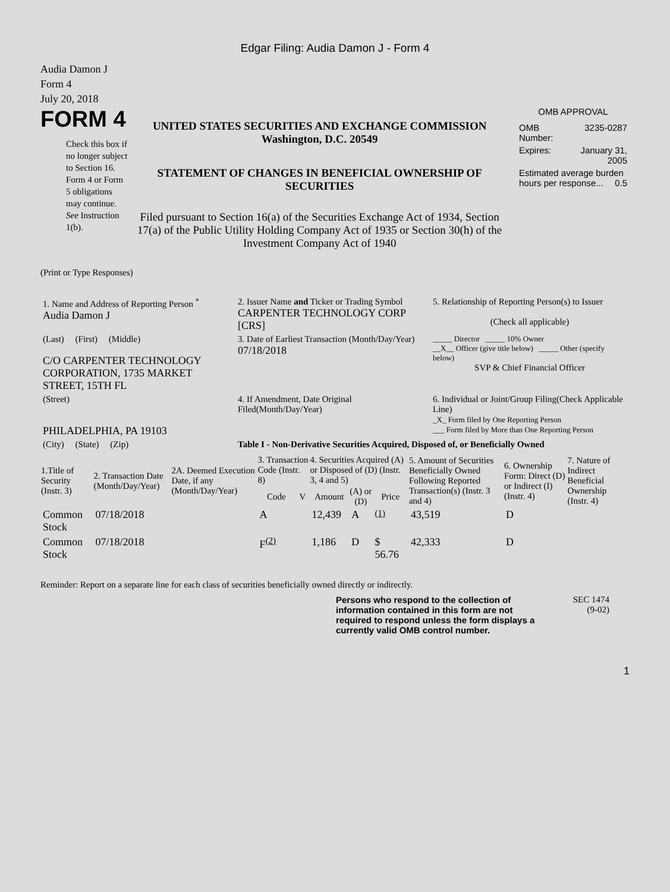Edgar Filing: Audia Damon J - Form 4
Audia Damon J
Form 4
July 20, 2018
FORM 4
Check this box if no longer subject to Section 16. Form 4 or Form 5 obligations may continue. See Instruction 1(b).
UNITED STATES SECURITIES AND EXCHANGE COMMISSION
Washington, D.C. 20549
STATEMENT OF CHANGES IN BENEFICIAL OWNERSHIP OF SECURITIES
Filed pursuant to Section 16(a) of the Securities Exchange Act of 1934, Section 17(a) of the Public Utility Holding Company Act of 1935 or Section 30(h) of the Investment Company Act of 1940
OMB APPROVAL
| OMB Number: | 3235-0287 |
| Expires: | January 31, 2005 |
| Estimated average burden hours per response... 0.5 | |
(Print or Type Responses)
| 1. Name and Address of Reporting Person <sup>*</sup> Audia Damon J | 2. Issuer Name and Ticker or Trading Symbol CARPENTER TECHNOLOGY CORP [CRS] | 5. Relationship of Reporting Person(s) to Issuer (Check all applicable) |
| (Last) (First) (Middle) C/O CARPENTER TECHNOLOGY CORPORATION, 1735 MARKET STREET, 15TH FL | 3. Date of Earliest Transaction (Month/Day/Year) 07/18/2018 | _____ Director _____ 10% Owner __X__ Officer (give title below) _____ Other (specify below) SVP & Chief Financial Officer |
| (Street) PHILADELPHIA, PA 19103 | 4. If Amendment, Date Original Filed(Month/Day/Year) | 6. Individual or Joint/Group Filing(Check Applicable Line) _X_ Form filed by One Reporting Person ___ Form filed by More than One Reporting Person |
| (City) (State) (Zip) | Table I - Non-Derivative Securities Acquired, Disposed of, or Beneficially Owned | |
| 1.Title of Security (Instr. 3) | 2. Transaction Date (Month/Day/Year) | 2A. Deemed Execution Date, if any (Month/Day/Year) | 3. Transaction Code (Instr. 8) | | 4. Securities Acquired (A) or Disposed of (D) (Instr. 3, 4 and 5) | | | 5. Amount of Securities Beneficially Owned Following Reported Transaction(s) (Instr. 3 and 4) | 6. Ownership Form: Direct (D) or Indirect (I) (Instr. 4) | 7. Nature of Indirect Beneficial Ownership (Instr. 4) |
| --- | --- | --- | --- | --- | --- | --- | --- | --- | --- | --- |
| | | | Code | V | Amount | (A) or (D) | Price | | | |
| Common Stock | 07/18/2018 | | A | | 12,439 | A | <sup>(1)</sup> | 43,519 | D | |
| Common Stock | 07/18/2018 | | F<sup>(2)</sup> | | 1,186 | D | $ 56.76 | 42,333 | D | |
Reminder: Report on a separate line for each class of securities beneficially owned directly or indirectly.
Persons who respond to the collection of information contained in this form are not required to respond unless the form displays a currently valid OMB control number.
SEC 1474
(9-02)
1